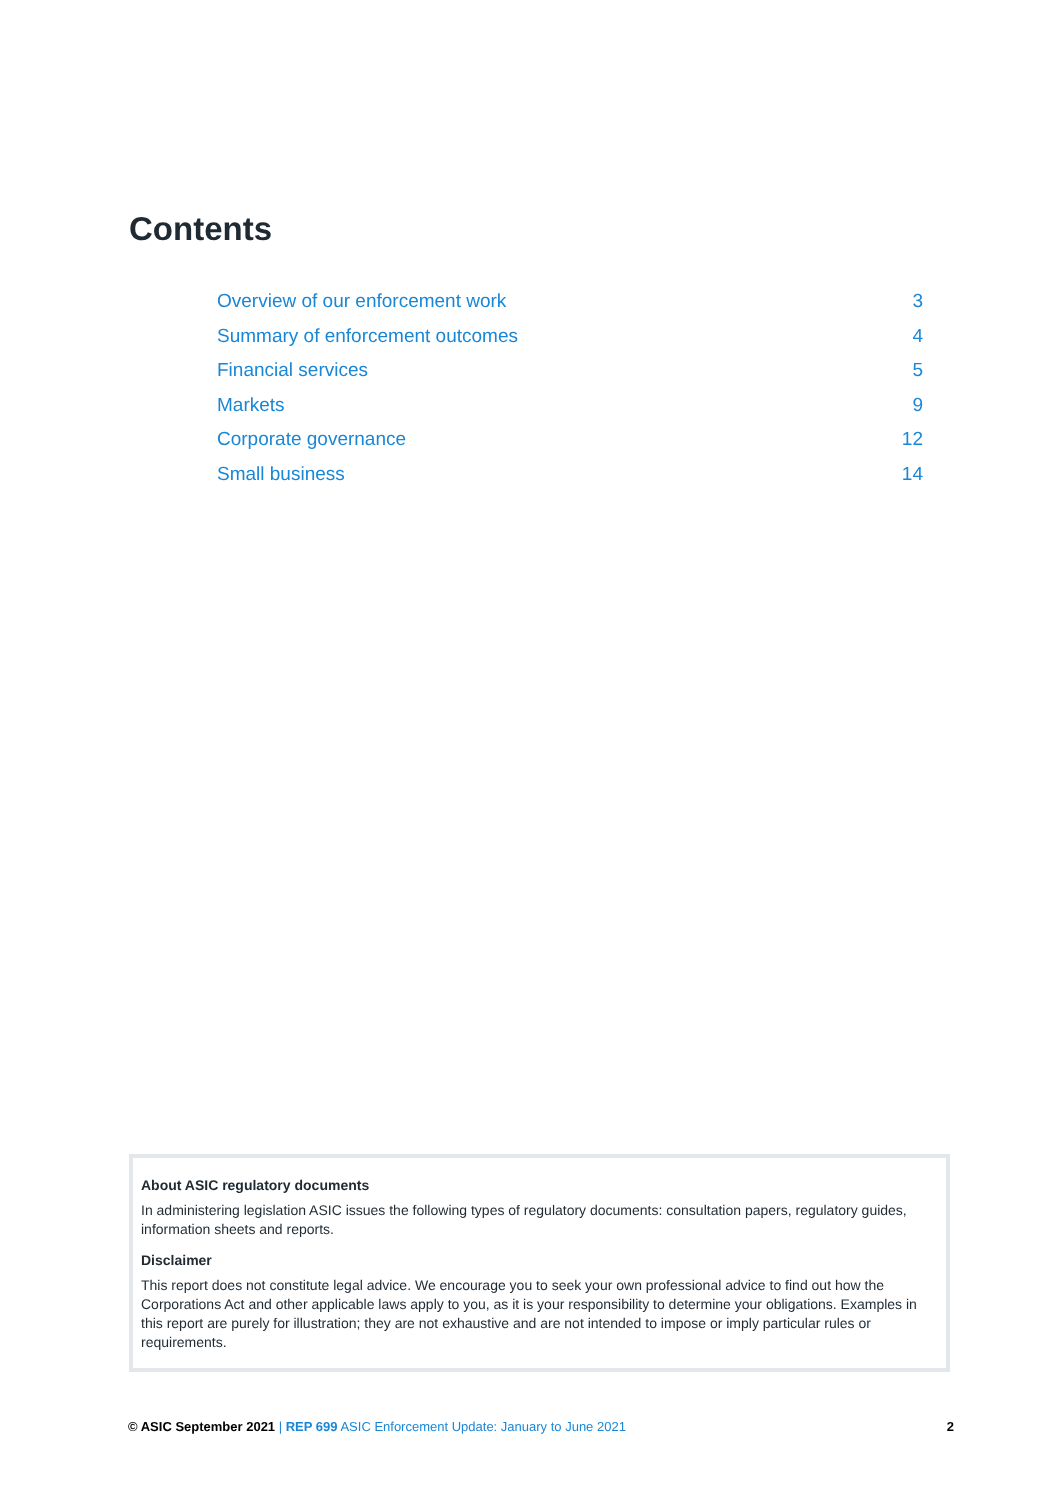Contents
Overview of our enforcement work 3
Summary of enforcement outcomes 4
Financial services 5
Markets 9
Corporate governance 12
Small business 14
About ASIC regulatory documents
In administering legislation ASIC issues the following types of regulatory documents: consultation papers, regulatory guides, information sheets and reports.
Disclaimer
This report does not constitute legal advice. We encourage you to seek your own professional advice to find out how the Corporations Act and other applicable laws apply to you, as it is your responsibility to determine your obligations. Examples in this report are purely for illustration; they are not exhaustive and are not intended to impose or imply particular rules or requirements.
© ASIC September 2021 | REP 699 ASIC Enforcement Update: January to June 2021 2